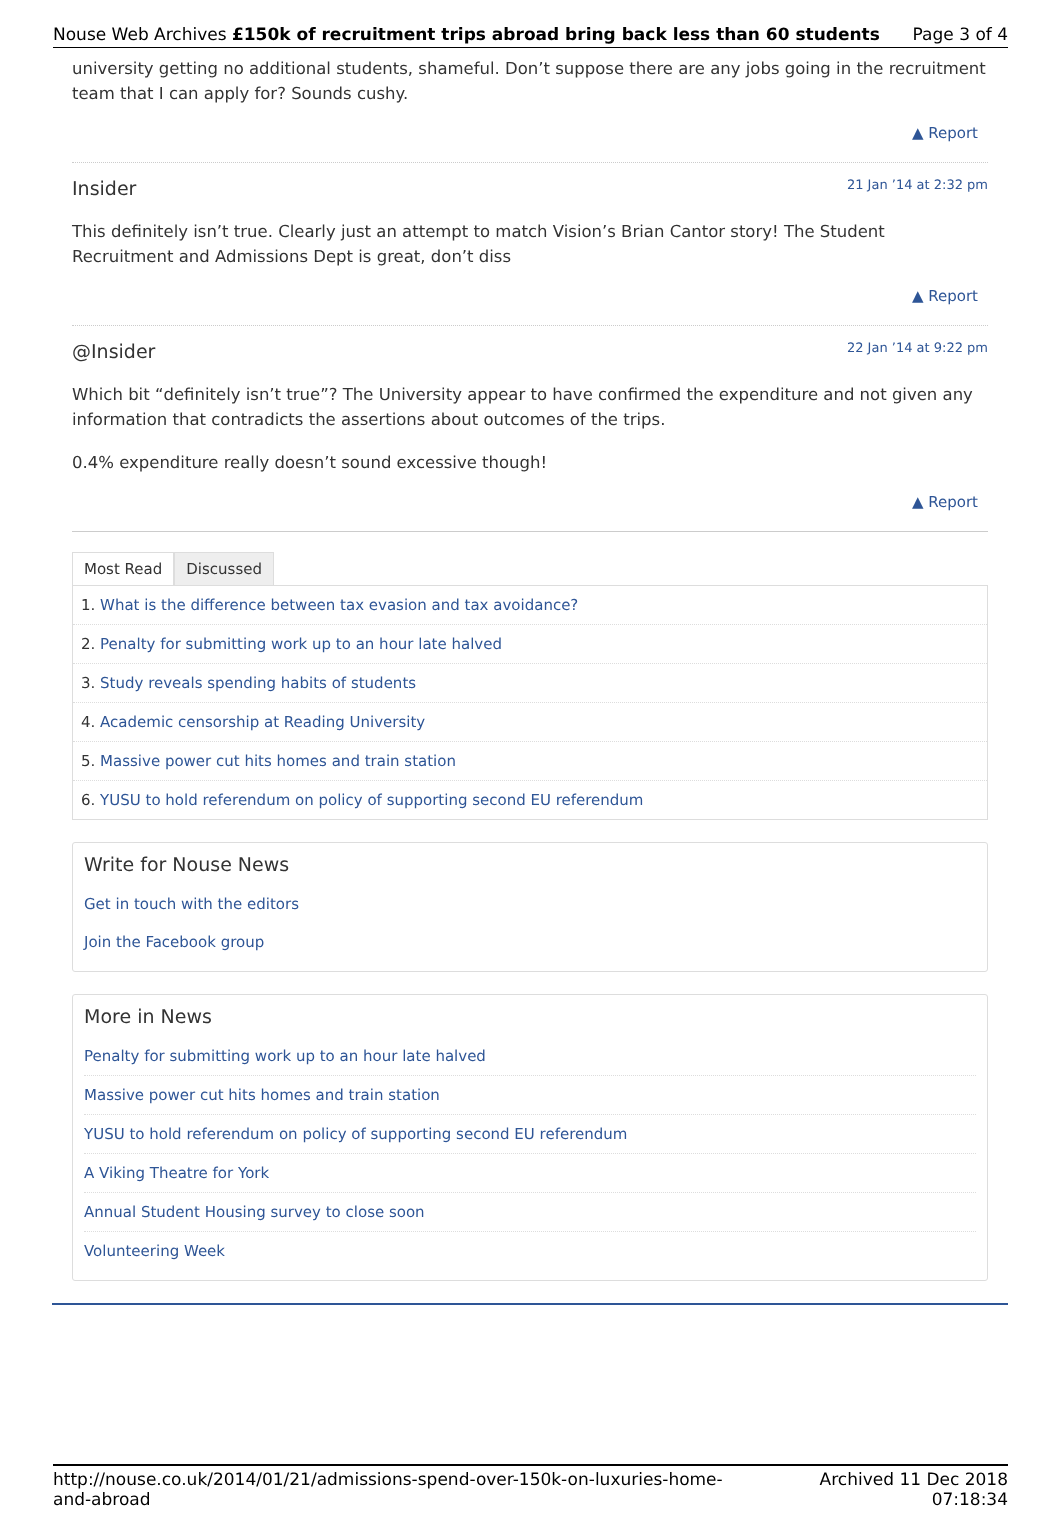Nouse Web Archives £150k of recruitment trips abroad bring back less than 60 students Page 3 of 4
university getting no additional students, shameful. Don’t suppose there are any jobs going in the recruitment team that I can apply for? Sounds cushy.
▲ Report
Insider 21 Jan ’14 at 2:32 pm
This definitely isn’t true. Clearly just an attempt to match Vision’s Brian Cantor story! The Student Recruitment and Admissions Dept is great, don’t diss
▲ Report
@Insider 22 Jan ’14 at 9:22 pm
Which bit “definitely isn’t true”? The University appear to have confirmed the expenditure and not given any information that contradicts the assertions about outcomes of the trips.
0.4% expenditure really doesn’t sound excessive though!
▲ Report
Most Read Discussed
1. What is the difference between tax evasion and tax avoidance?
2. Penalty for submitting work up to an hour late halved
3. Study reveals spending habits of students
4. Academic censorship at Reading University
5. Massive power cut hits homes and train station
6. YUSU to hold referendum on policy of supporting second EU referendum
Write for Nouse News
Get in touch with the editors
Join the Facebook group
More in News
Penalty for submitting work up to an hour late halved
Massive power cut hits homes and train station
YUSU to hold referendum on policy of supporting second EU referendum
A Viking Theatre for York
Annual Student Housing survey to close soon
Volunteering Week
http://nouse.co.uk/2014/01/21/admissions-spend-over-150k-on-luxuries-home-
and-abroad Archived 11 Dec 2018
07:18:34